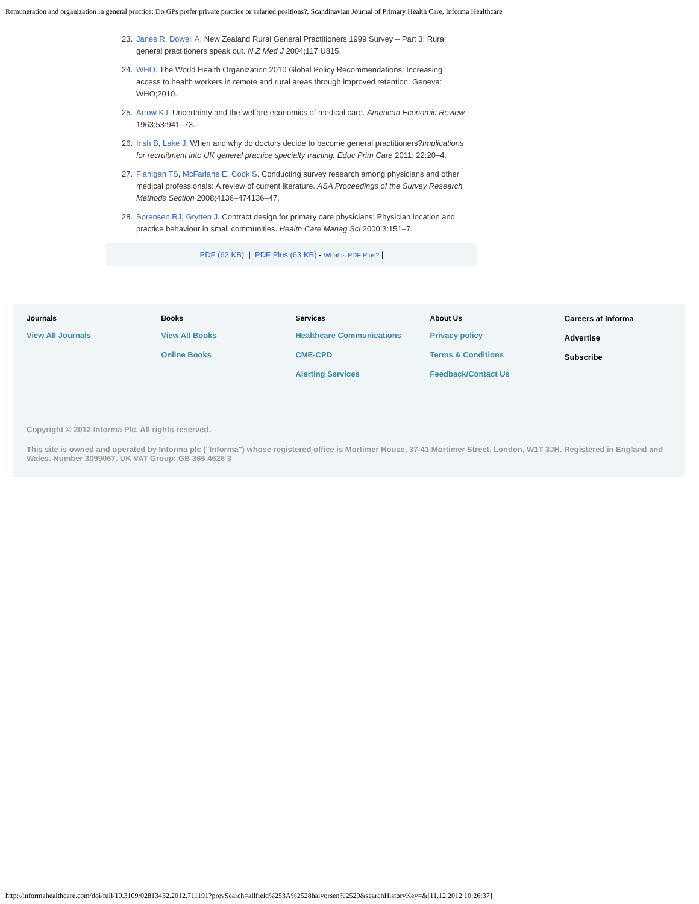Remuneration and organization in general practice: Do GPs prefer private practice or salaried positions?, Scandinavian Journal of Primary Health Care, Informa Healthcare
23. Janes R, Dowell A. New Zealand Rural General Practitioners 1999 Survey – Part 3: Rural general practitioners speak out. N Z Med J 2004;117:U815.
24. WHO. The World Health Organization 2010 Global Policy Recommendations: Increasing access to health workers in remote and rural areas through improved retention. Geneva: WHO;2010.
25. Arrow KJ. Uncertainty and the welfare economics of medical care. American Economic Review 1963;53:941–73.
26. Irish B, Lake J. When and why do doctors decide to become general practitioners?Implications for recruitment into UK general practice specialty training. Educ Prim Care 2011; 22:20–4.
27. Flanigan TS, McFarlane E, Cook S. Conducting survey research among physicians and other medical professionals: A review of current literature. ASA Proceedings of the Survey Research Methods Section 2008;4136–474136–47.
28. Sorensen RJ, Grytten J. Contract design for primary care physicians: Physician location and practice behaviour in small communities. Health Care Manag Sci 2000;3:151–7.
PDF (62 KB) | PDF Plus (63 KB) - What is PDF Plus? |
Journals
View All Journals
Books
View All Books
Online Books
Services
Healthcare Communications
CME-CPD
Alerting Services
About Us
Privacy policy
Terms & Conditions
Feedback/Contact Us
Careers at Informa
Advertise
Subscribe
Copyright © 2012 Informa Plc. All rights reserved.
This site is owned and operated by Informa plc ("Informa") whose registered office is Mortimer House, 37-41 Mortimer Street, London, W1T 3JH. Registered in England and Wales. Number 3099067. UK VAT Group: GB 365 4626 3
http://informahealthcare.com/doi/full/10.3109/02813432.2012.711191?prevSearch=allfield%253A%2528halvorsen%2529&searchHistoryKey=&[11.12.2012 10:26:37]